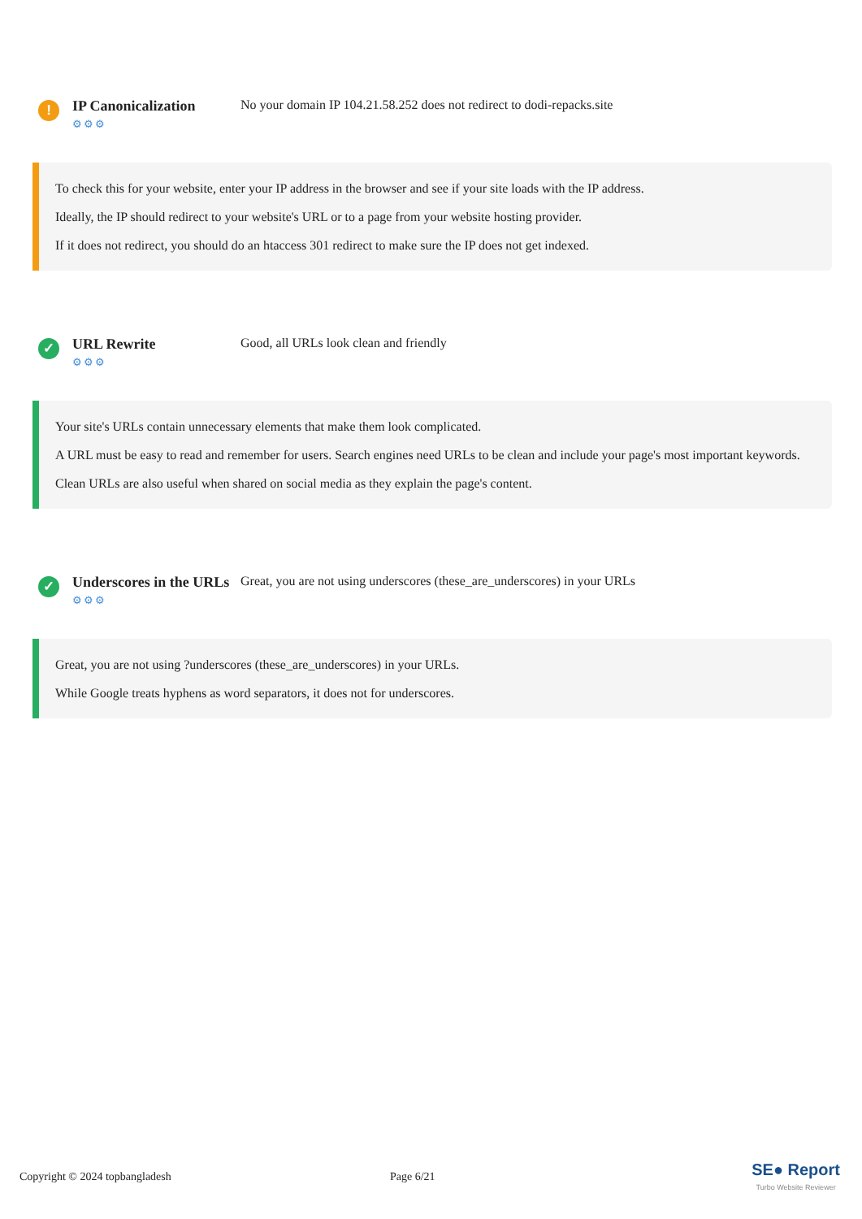!
IP Canonicalization
⚙⚙⚙
No your domain IP 104.21.58.252 does not redirect to dodi-repacks.site
To check this for your website, enter your IP address in the browser and see if your site loads with the IP address.
Ideally, the IP should redirect to your website's URL or to a page from your website hosting provider.
If it does not redirect, you should do an htaccess 301 redirect to make sure the IP does not get indexed.
✓
URL Rewrite
⚙⚙⚙
Good, all URLs look clean and friendly
Your site's URLs contain unnecessary elements that make them look complicated.
A URL must be easy to read and remember for users. Search engines need URLs to be clean and include your page's most important keywords.
Clean URLs are also useful when shared on social media as they explain the page's content.
✓
Underscores in the URLs
⚙⚙⚙
Great, you are not using underscores (these_are_underscores) in your URLs
Great, you are not using ?underscores (these_are_underscores) in your URLs.
While Google treats hyphens as word separators, it does not for underscores.
Copyright © 2024 topbangladesh Page 6/21
SE● Report
Turbo Website Reviewer